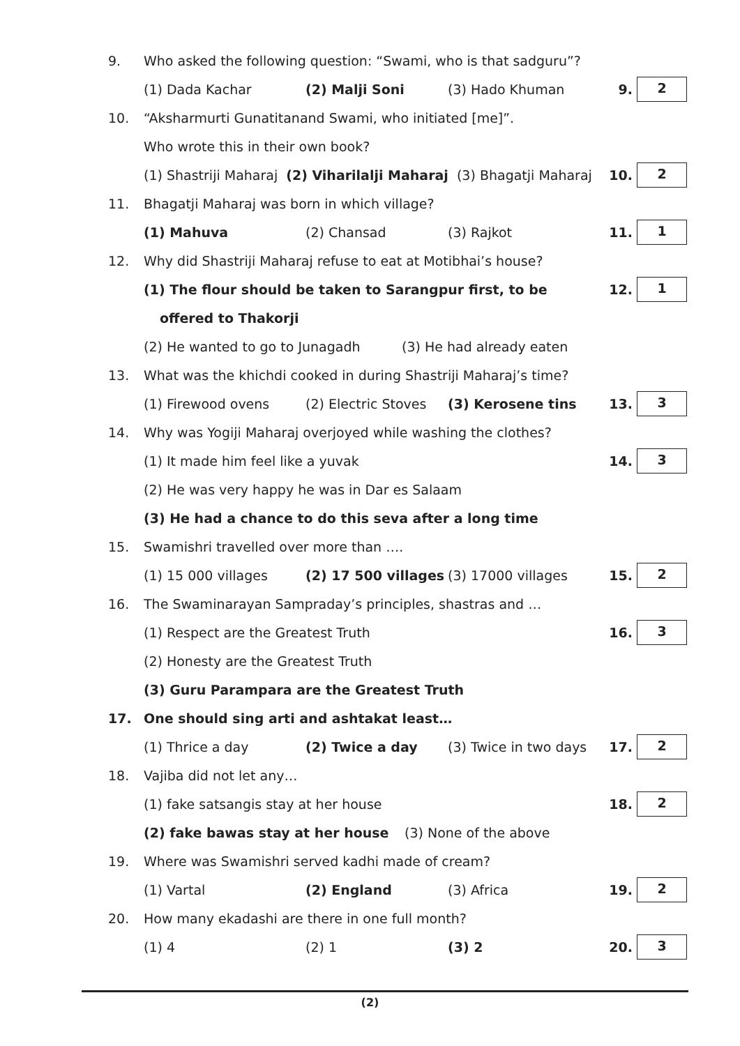9. Who asked the following question: “Swami, who is that sadguru”?
(1) Dada Kachar (2) Malji Soni (3) Hado Khuman 9. 2
10. “Aksharmurti Gunatitanand Swami, who initiated [me]”.
Who wrote this in their own book?
(1) Shastriji Maharaj (2) Viharilalji Maharaj (3) Bhagatji Maharaj 10. 2
11. Bhagatji Maharaj was born in which village?
(1) Mahuva (2) Chansad (3) Rajkot 11. 1
12. Why did Shastriji Maharaj refuse to eat at Motibhai’s house?
(1) The flour should be taken to Sarangpur first, to be 12. 1
offered to Thakorji
(2) He wanted to go to Junagadh (3) He had already eaten
13. What was the khichdi cooked in during Shastriji Maharaj’s time?
(1) Firewood ovens (2) Electric Stoves (3) Kerosene tins 13. 3
14. Why was Yogiji Maharaj overjoyed while washing the clothes?
(1) It made him feel like a yuvak 14. 3
(2) He was very happy he was in Dar es Salaam
(3) He had a chance to do this seva after a long time
15. Swamishri travelled over more than ….
(1) 15 000 villages (2) 17 500 villages (3) 17000 villages 15. 2
16. The Swaminarayan Sampraday’s principles, shastras and …
(1) Respect are the Greatest Truth 16. 3
(2) Honesty are the Greatest Truth
(3) Guru Parampara are the Greatest Truth
17. One should sing arti and ashtakat least…
(1) Thrice a day (2) Twice a day (3) Twice in two days 17. 2
18. Vajiba did not let any…
(1) fake satsangis stay at her house 18. 2
(2) fake bawas stay at her house (3) None of the above
19. Where was Swamishri served kadhi made of cream?
(1) Vartal (2) England (3) Africa 19. 2
20. How many ekadashi are there in one full month?
(1) 4 (2) 1 (3) 2 20. 3
(2)